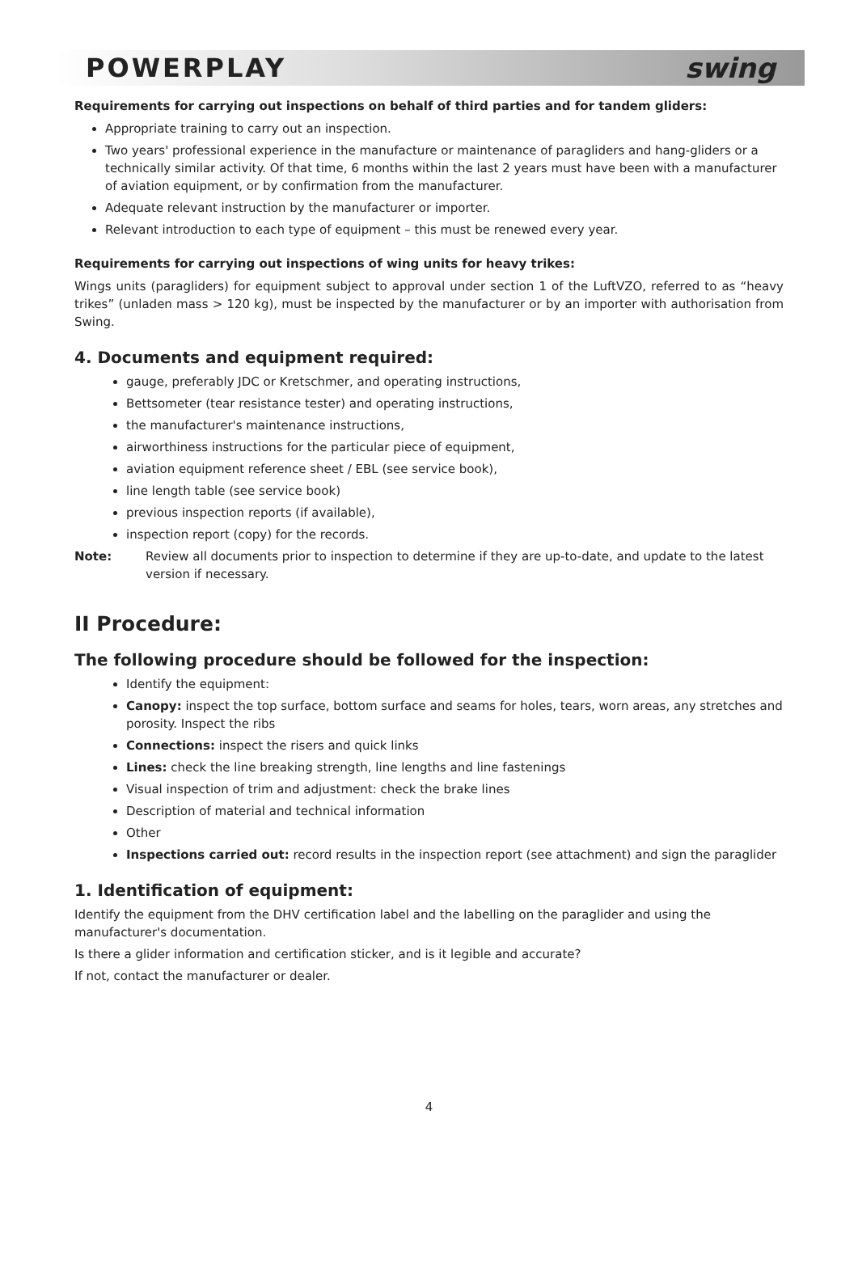POWERPLAY swing
Requirements for carrying out inspections on behalf of third parties and for tandem gliders:
Appropriate training to carry out an inspection.
Two years' professional experience in the manufacture or maintenance of paragliders and hang-gliders or a technically similar activity. Of that time, 6 months within the last 2 years must have been with a manufacturer of aviation equipment, or by confirmation from the manufacturer.
Adequate relevant instruction by the manufacturer or importer.
Relevant introduction to each type of equipment – this must be renewed every year.
Requirements for carrying out inspections of wing units for heavy trikes:
Wings units (paragliders) for equipment subject to approval under section 1 of the LuftVZO, referred to as “heavy trikes” (unladen mass > 120 kg), must be inspected by the manufacturer or by an importer with authorisation from Swing.
4. Documents and equipment required:
gauge, preferably JDC or Kretschmer, and operating instructions,
Bettsometer (tear resistance tester) and operating instructions,
the manufacturer's maintenance instructions,
airworthiness instructions for the particular piece of equipment,
aviation equipment reference sheet / EBL (see service book),
line length table (see service book)
previous inspection reports (if available),
inspection report (copy) for the records.
Note: Review all documents prior to inspection to determine if they are up-to-date, and update to the latest version if necessary.
II Procedure:
The following procedure should be followed for the inspection:
Identify the equipment:
Canopy: inspect the top surface, bottom surface and seams for holes, tears, worn areas, any stretches and porosity. Inspect the ribs
Connections: inspect the risers and quick links
Lines: check the line breaking strength, line lengths and line fastenings
Visual inspection of trim and adjustment: check the brake lines
Description of material and technical information
Other
Inspections carried out: record results in the inspection report (see attachment) and sign the paraglider
1. Identification of equipment:
Identify the equipment from the DHV certification label and the labelling on the paraglider and using the manufacturer's documentation.
Is there a glider information and certification sticker, and is it legible and accurate?
If not, contact the manufacturer or dealer.
4